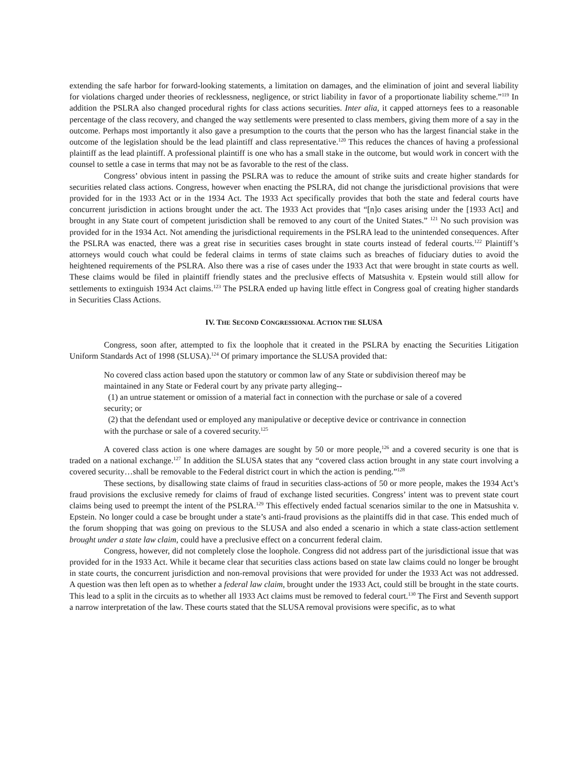extending the safe harbor for forward-looking statements, a limitation on damages, and the elimination of joint and several liability for violations charged under theories of recklessness, negligence, or strict liability in favor of a proportionate liability scheme.”<sup>119</sup> In addition the PSLRA also changed procedural rights for class actions securities. Inter alia, it capped attorneys fees to a reasonable percentage of the class recovery, and changed the way settlements were presented to class members, giving them more of a say in the outcome. Perhaps most importantly it also gave a presumption to the courts that the person who has the largest financial stake in the outcome of the legislation should be the lead plaintiff and class representative.<sup>120</sup> This reduces the chances of having a professional plaintiff as the lead plaintiff. A professional plaintiff is one who has a small stake in the outcome, but would work in concert with the counsel to settle a case in terms that may not be as favorable to the rest of the class.
Congress’ obvious intent in passing the PSLRA was to reduce the amount of strike suits and create higher standards for securities related class actions. Congress, however when enacting the PSLRA, did not change the jurisdictional provisions that were provided for in the 1933 Act or in the 1934 Act. The 1933 Act specifically provides that both the state and federal courts have concurrent jurisdiction in actions brought under the act. The 1933 Act provides that “[n]o cases arising under the [1933 Act] and brought in any State court of competent jurisdiction shall be removed to any court of the United States.” <sup>121</sup> No such provision was provided for in the 1934 Act. Not amending the jurisdictional requirements in the PSLRA lead to the unintended consequences. After the PSLRA was enacted, there was a great rise in securities cases brought in state courts instead of federal courts.<sup>122</sup> Plaintiff’s attorneys would couch what could be federal claims in terms of state claims such as breaches of fiduciary duties to avoid the heightened requirements of the PSLRA. Also there was a rise of cases under the 1933 Act that were brought in state courts as well. These claims would be filed in plaintiff friendly states and the preclusive effects of Matsushita v. Epstein would still allow for settlements to extinguish 1934 Act claims.<sup>123</sup> The PSLRA ended up having little effect in Congress goal of creating higher standards in Securities Class Actions.
IV. THE SECOND CONGRESSIONAL ACTION THE SLUSA
Congress, soon after, attempted to fix the loophole that it created in the PSLRA by enacting the Securities Litigation Uniform Standards Act of 1998 (SLUSA).<sup>124</sup> Of primary importance the SLUSA provided that:
No covered class action based upon the statutory or common law of any State or subdivision thereof may be maintained in any State or Federal court by any private party alleging--
(1) an untrue statement or omission of a material fact in connection with the purchase or sale of a covered security; or
(2) that the defendant used or employed any manipulative or deceptive device or contrivance in connection with the purchase or sale of a covered security.<sup>125</sup>
A covered class action is one where damages are sought by 50 or more people,<sup>126</sup> and a covered security is one that is traded on a national exchange.<sup>127</sup> In addition the SLUSA states that any “covered class action brought in any state court involving a covered security…shall be removable to the Federal district court in which the action is pending.”<sup>128</sup>
These sections, by disallowing state claims of fraud in securities class-actions of 50 or more people, makes the 1934 Act’s fraud provisions the exclusive remedy for claims of fraud of exchange listed securities. Congress’ intent was to prevent state court claims being used to preempt the intent of the PSLRA.<sup>129</sup> This effectively ended factual scenarios similar to the one in Matsushita v. Epstein. No longer could a case be brought under a state’s anti-fraud provisions as the plaintiffs did in that case. This ended much of the forum shopping that was going on previous to the SLUSA and also ended a scenario in which a state class-action settlement brought under a state law claim, could have a preclusive effect on a concurrent federal claim.
Congress, however, did not completely close the loophole. Congress did not address part of the jurisdictional issue that was provided for in the 1933 Act. While it became clear that securities class actions based on state law claims could no longer be brought in state courts, the concurrent jurisdiction and non-removal provisions that were provided for under the 1933 Act was not addressed. A question was then left open as to whether a federal law claim, brought under the 1933 Act, could still be brought in the state courts. This lead to a split in the circuits as to whether all 1933 Act claims must be removed to federal court.<sup>130</sup> The First and Seventh support a narrow interpretation of the law. These courts stated that the SLUSA removal provisions were specific, as to what